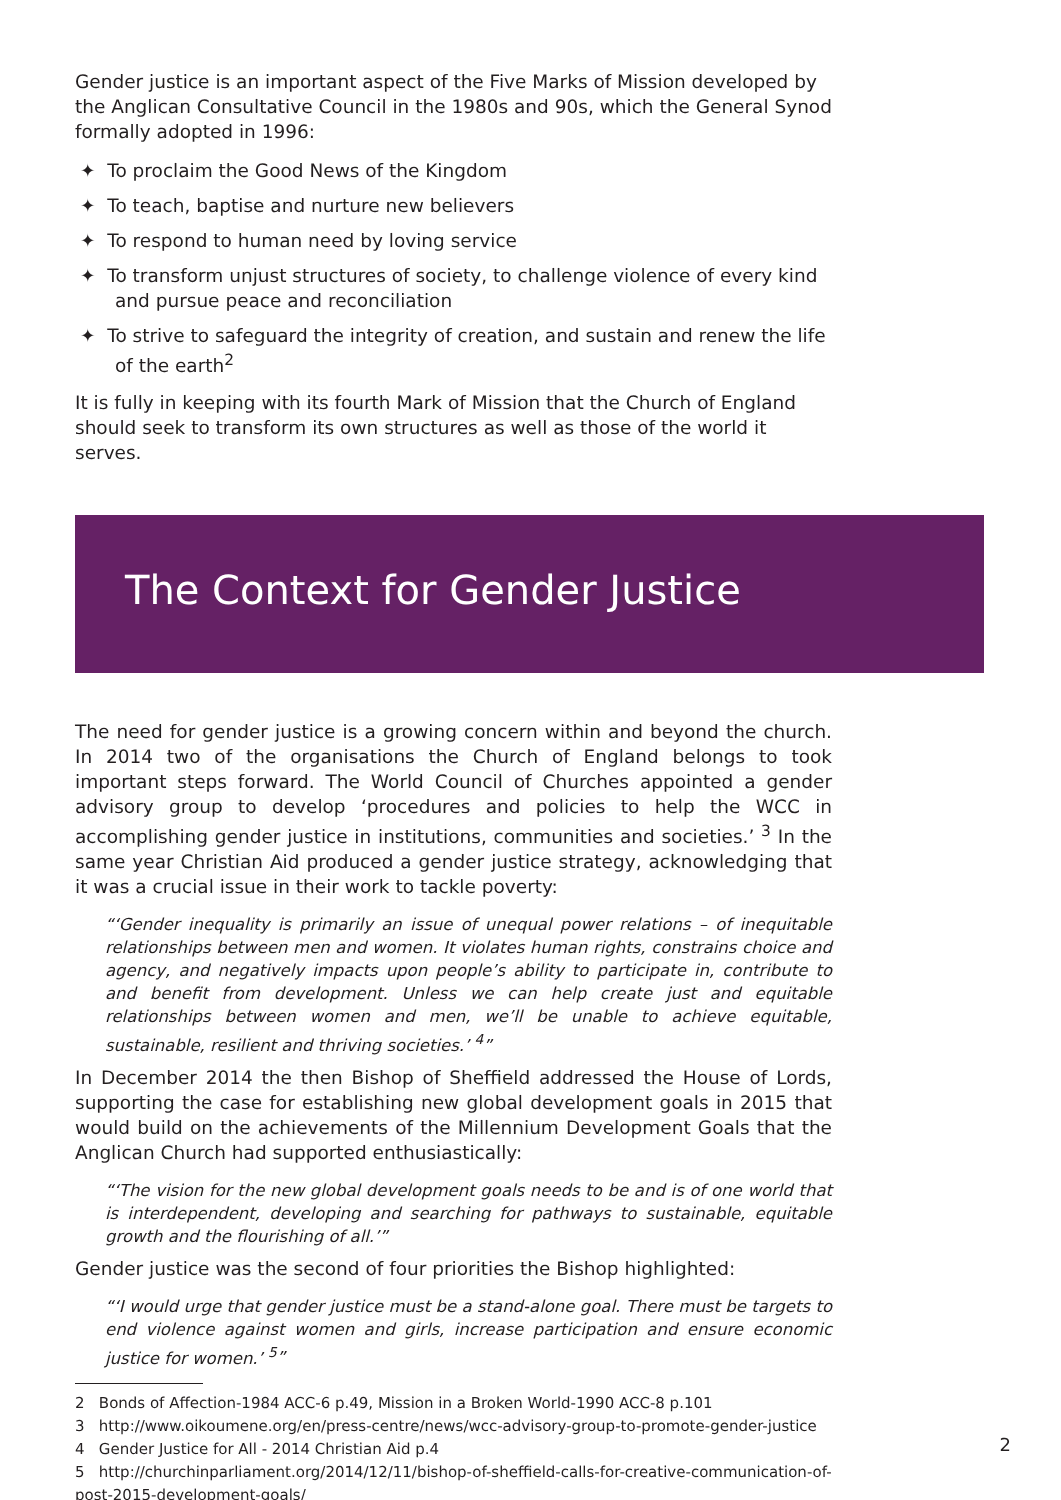Gender justice is an important aspect of the Five Marks of Mission developed by the Anglican Consultative Council in the 1980s and 90s, which the General Synod formally adopted in 1996:
✦ To proclaim the Good News of the Kingdom
✦ To teach, baptise and nurture new believers
✦ To respond to human need by loving service
✦ To transform unjust structures of society, to challenge violence of every kind and pursue peace and reconciliation
✦ To strive to safeguard the integrity of creation, and sustain and renew the life of the earth<sup>2</sup>
It is fully in keeping with its fourth Mark of Mission that the Church of England should seek to transform its own structures as well as those of the world it serves.
The Context for Gender Justice
The need for gender justice is a growing concern within and beyond the church. In 2014 two of the organisations the Church of England belongs to took important steps forward. The World Council of Churches appointed a gender advisory group to develop ‘procedures and policies to help the WCC in accomplishing gender justice in institutions, communities and societies.’ <sup>3</sup> In the same year Christian Aid produced a gender justice strategy, acknowledging that it was a crucial issue in their work to tackle poverty:
‘Gender inequality is primarily an issue of unequal power relations – of inequitable relationships between men and women. It violates human rights, constrains choice and agency, and negatively impacts upon people’s ability to participate in, contribute to and benefit from development. Unless we can help create just and equitable relationships between women and men, we’ll be unable to achieve equitable, sustainable, resilient and thriving societies.’ <sup>4</sup>
In December 2014 the then Bishop of Sheffield addressed the House of Lords, supporting the case for establishing new global development goals in 2015 that would build on the achievements of the Millennium Development Goals that the Anglican Church had supported enthusiastically:
‘The vision for the new global development goals needs to be and is of one world that is interdependent, developing and searching for pathways to sustainable, equitable growth and the flourishing of all.’
Gender justice was the second of four priorities the Bishop highlighted:
‘I would urge that gender justice must be a stand-alone goal. There must be targets to end violence against women and girls, increase participation and ensure economic justice for women.’ <sup>5</sup>
2 Bonds of Affection-1984 ACC-6 p.49, Mission in a Broken World-1990 ACC-8 p.101
3 http://www.oikoumene.org/en/press-centre/news/wcc-advisory-group-to-promote-gender-justice
4 Gender Justice for All - 2014 Christian Aid p.4
5 http://churchinparliament.org/2014/12/11/bishop-of-sheffield-calls-for-creative-communication-of-post-2015-development-goals/
2